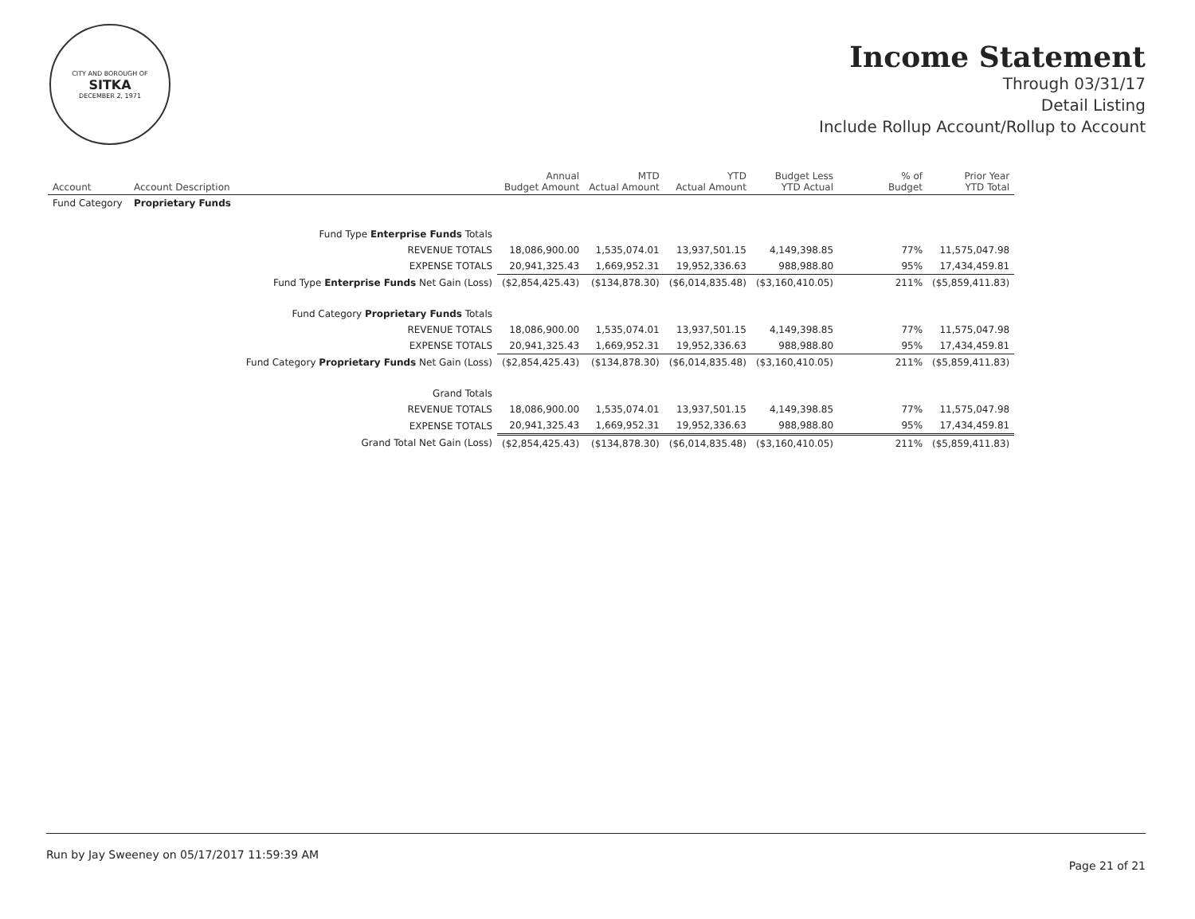CITY AND BOROUGH OF
SITKA
DECEMBER 2, 1971
Income Statement
Through 03/31/17
Detail Listing
Include Rollup Account/Rollup to Account
| Account | Account Description | Annual Budget Amount | MTD Actual Amount | YTD Actual Amount | Budget Less YTD Actual | % of Budget | Prior Year YTD Total |
| --- | --- | --- | --- | --- | --- | --- | --- |
| Fund Category | Proprietary Funds | | | | | | |
| Fund Type Enterprise Funds Totals | | | | | | | |
| REVENUE TOTALS | | 18,086,900.00 | 1,535,074.01 | 13,937,501.15 | 4,149,398.85 | 77% | 11,575,047.98 |
| EXPENSE TOTALS | | 20,941,325.43 | 1,669,952.31 | 19,952,336.63 | 988,988.80 | 95% | 17,434,459.81 |
| Fund Type Enterprise Funds Net Gain (Loss) | | ($2,854,425.43) | ($134,878.30) | ($6,014,835.48) | ($3,160,410.05) | 211% | ($5,859,411.83) |
| Fund Category Proprietary Funds Totals | | | | | | | |
| REVENUE TOTALS | | 18,086,900.00 | 1,535,074.01 | 13,937,501.15 | 4,149,398.85 | 77% | 11,575,047.98 |
| EXPENSE TOTALS | | 20,941,325.43 | 1,669,952.31 | 19,952,336.63 | 988,988.80 | 95% | 17,434,459.81 |
| Fund Category Proprietary Funds Net Gain (Loss) | | ($2,854,425.43) | ($134,878.30) | ($6,014,835.48) | ($3,160,410.05) | 211% | ($5,859,411.83) |
| Grand Totals | | | | | | | |
| REVENUE TOTALS | | 18,086,900.00 | 1,535,074.01 | 13,937,501.15 | 4,149,398.85 | 77% | 11,575,047.98 |
| EXPENSE TOTALS | | 20,941,325.43 | 1,669,952.31 | 19,952,336.63 | 988,988.80 | 95% | 17,434,459.81 |
| Grand Total Net Gain (Loss) | | ($2,854,425.43) | ($134,878.30) | ($6,014,835.48) | ($3,160,410.05) | 211% | ($5,859,411.83) |
Run by Jay Sweeney on 05/17/2017 11:59:39 AM Page 21 of 21